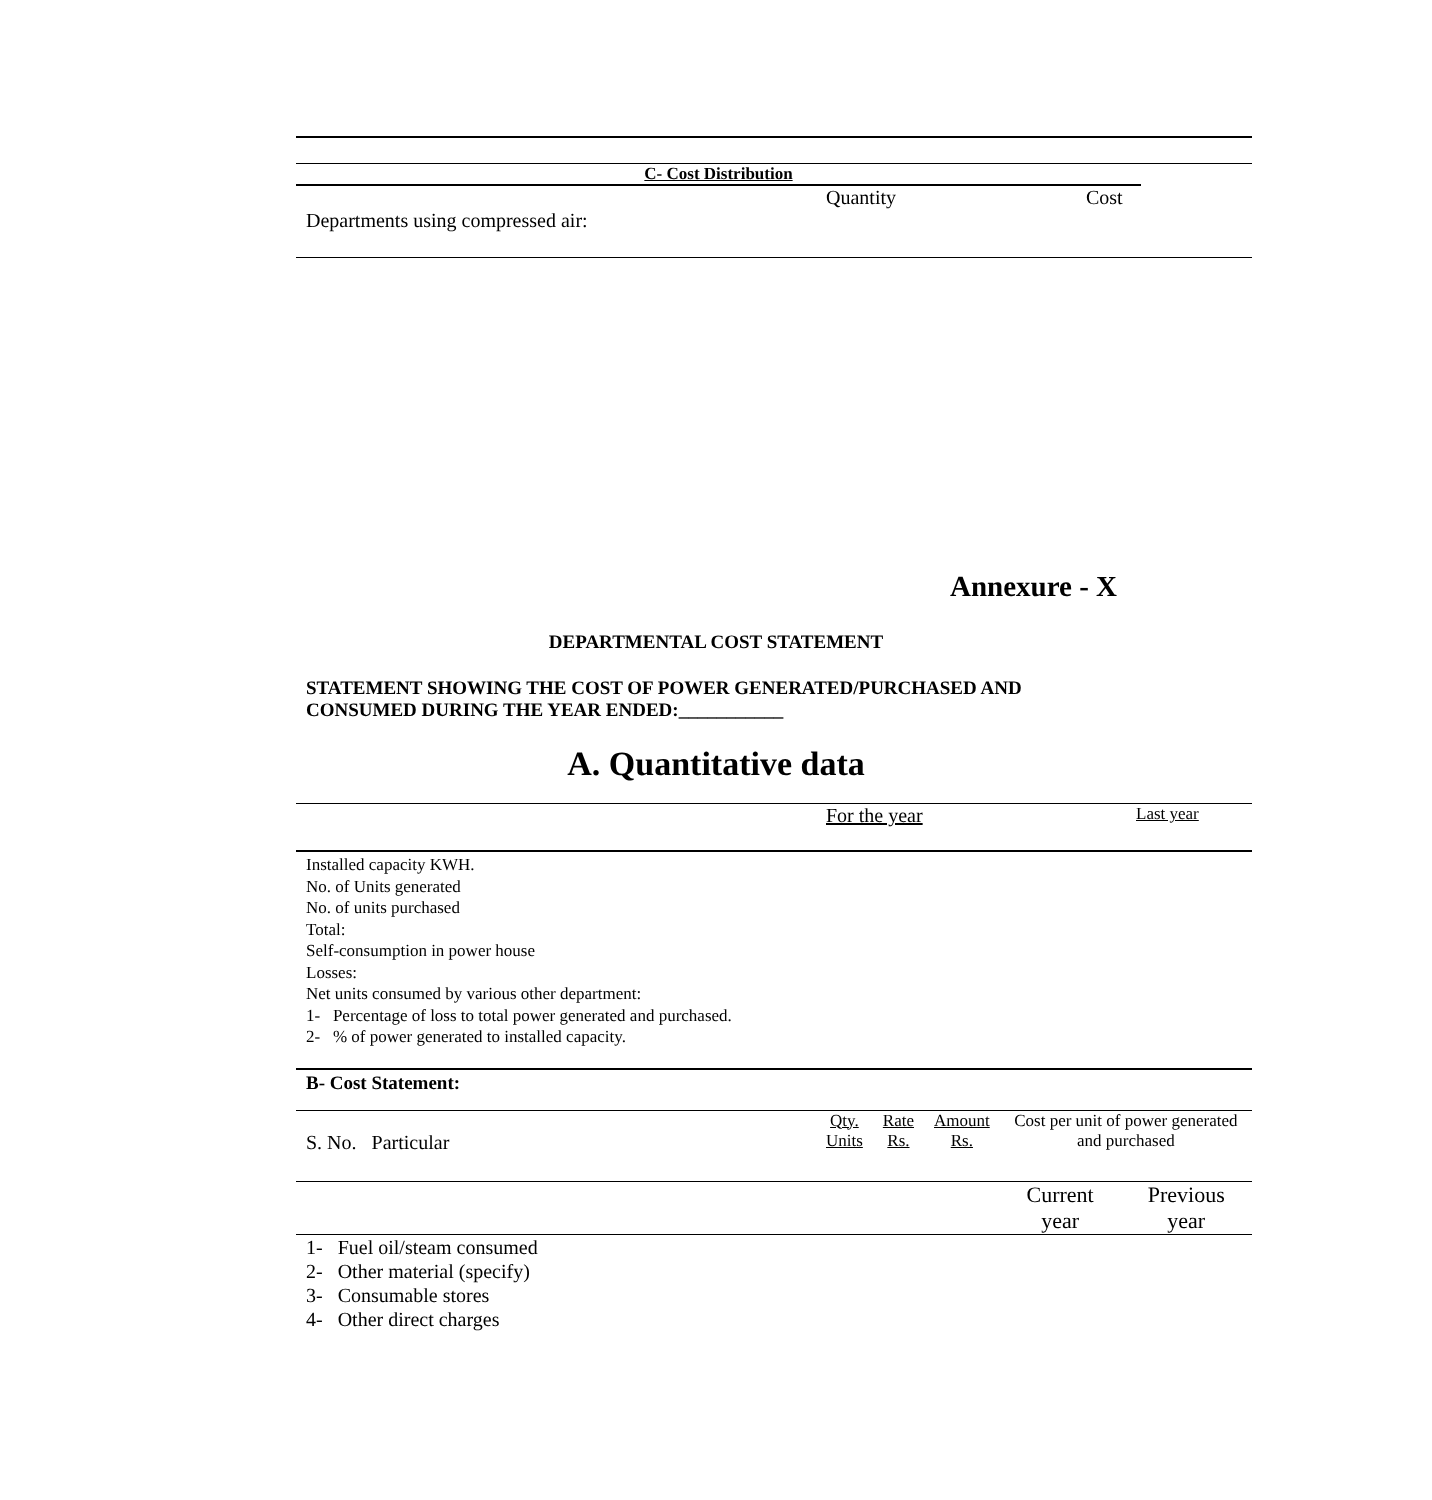C- Cost Distribution
| | Quantity | Cost |
| Departments using compressed air: | | |
Annexure - X
DEPARTMENTAL COST STATEMENT
STATEMENT SHOWING THE COST OF POWER GENERATED/PURCHASED AND
CONSUMED DURING THE YEAR ENDED:___________
A. Quantitative data
| | For the year | Last year |
Installed capacity KWH.
No. of Units generated
No. of units purchased
Total:
Self-consumption in power house
Losses:
Net units consumed by various other department:
1- Percentage of loss to total power generated and purchased.
2- % of power generated to installed capacity.
B- Cost Statement:
| S. No. Particular | Qty. Units | Rate Rs. | Amount Rs. | Cost per unit of power generated and purchased | |
| | | | | Current year | Previous year |
1- Fuel oil/steam consumed
2- Other material (specify)
3- Consumable stores
4- Other direct charges